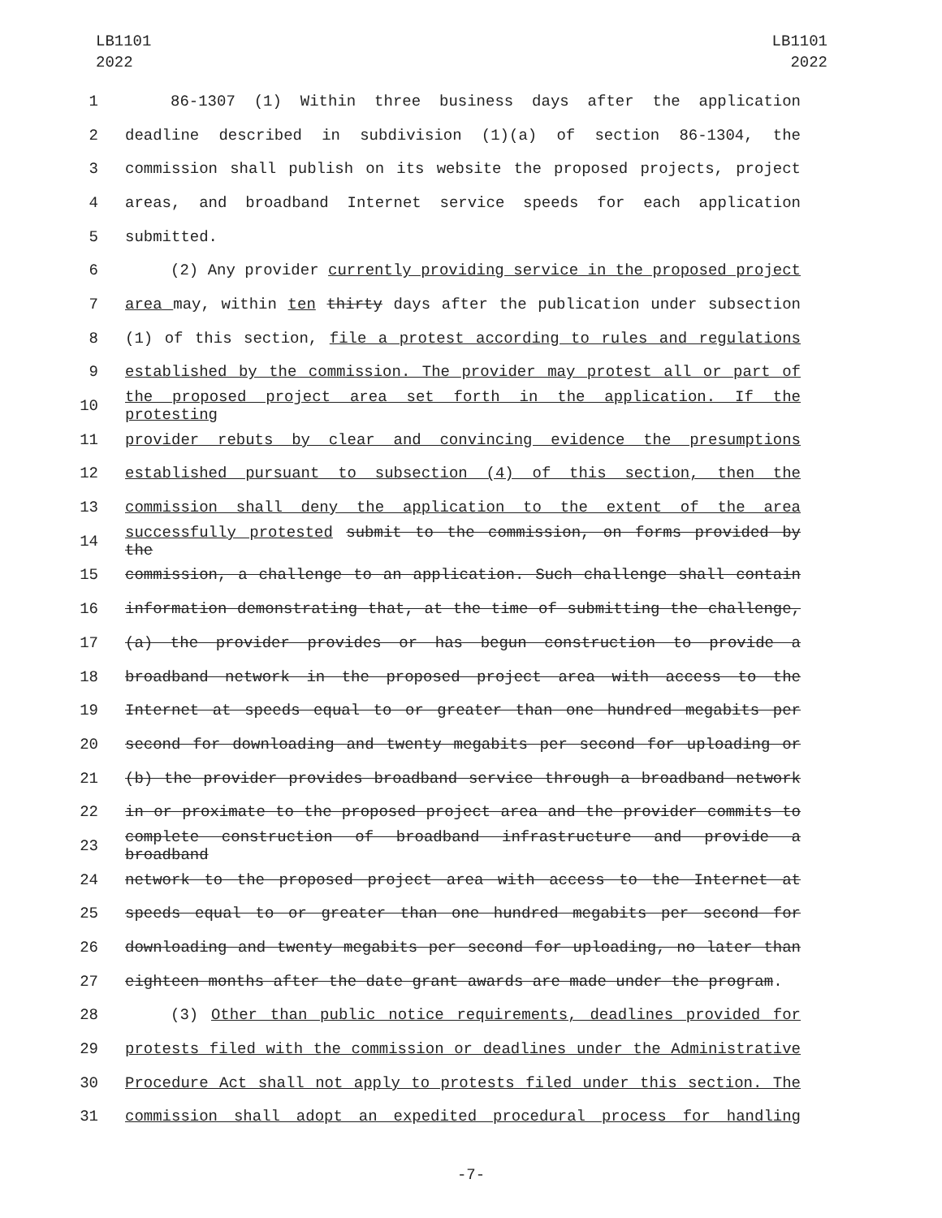LB1101
2022
LB1101
2022
1 86-1307 (1) Within three business days after the application
2 deadline described in subdivision (1)(a) of section 86-1304, the
3 commission shall publish on its website the proposed projects, project
4 areas, and broadband Internet service speeds for each application
5 submitted.
6 (2) Any provider currently providing service in the proposed project
7 area may, within ten thirty days after the publication under subsection
8 (1) of this section, file a protest according to rules and regulations
9 established by the commission. The provider may protest all or part of
10 the proposed project area set forth in the application. If the protesting
11 provider rebuts by clear and convincing evidence the presumptions
12 established pursuant to subsection (4) of this section, then the
13 commission shall deny the application to the extent of the area
14 successfully protested submit to the commission, on forms provided by the
15 commission, a challenge to an application. Such challenge shall contain
16 information demonstrating that, at the time of submitting the challenge,
17 (a) the provider provides or has begun construction to provide a
18 broadband network in the proposed project area with access to the
19 Internet at speeds equal to or greater than one hundred megabits per
20 second for downloading and twenty megabits per second for uploading or
21 (b) the provider provides broadband service through a broadband network
22 in or proximate to the proposed project area and the provider commits to
23 complete construction of broadband infrastructure and provide a broadband
24 network to the proposed project area with access to the Internet at
25 speeds equal to or greater than one hundred megabits per second for
26 downloading and twenty megabits per second for uploading, no later than
27 eighteen months after the date grant awards are made under the program.
28 (3) Other than public notice requirements, deadlines provided for
29 protests filed with the commission or deadlines under the Administrative
30 Procedure Act shall not apply to protests filed under this section. The
31 commission shall adopt an expedited procedural process for handling
-7-